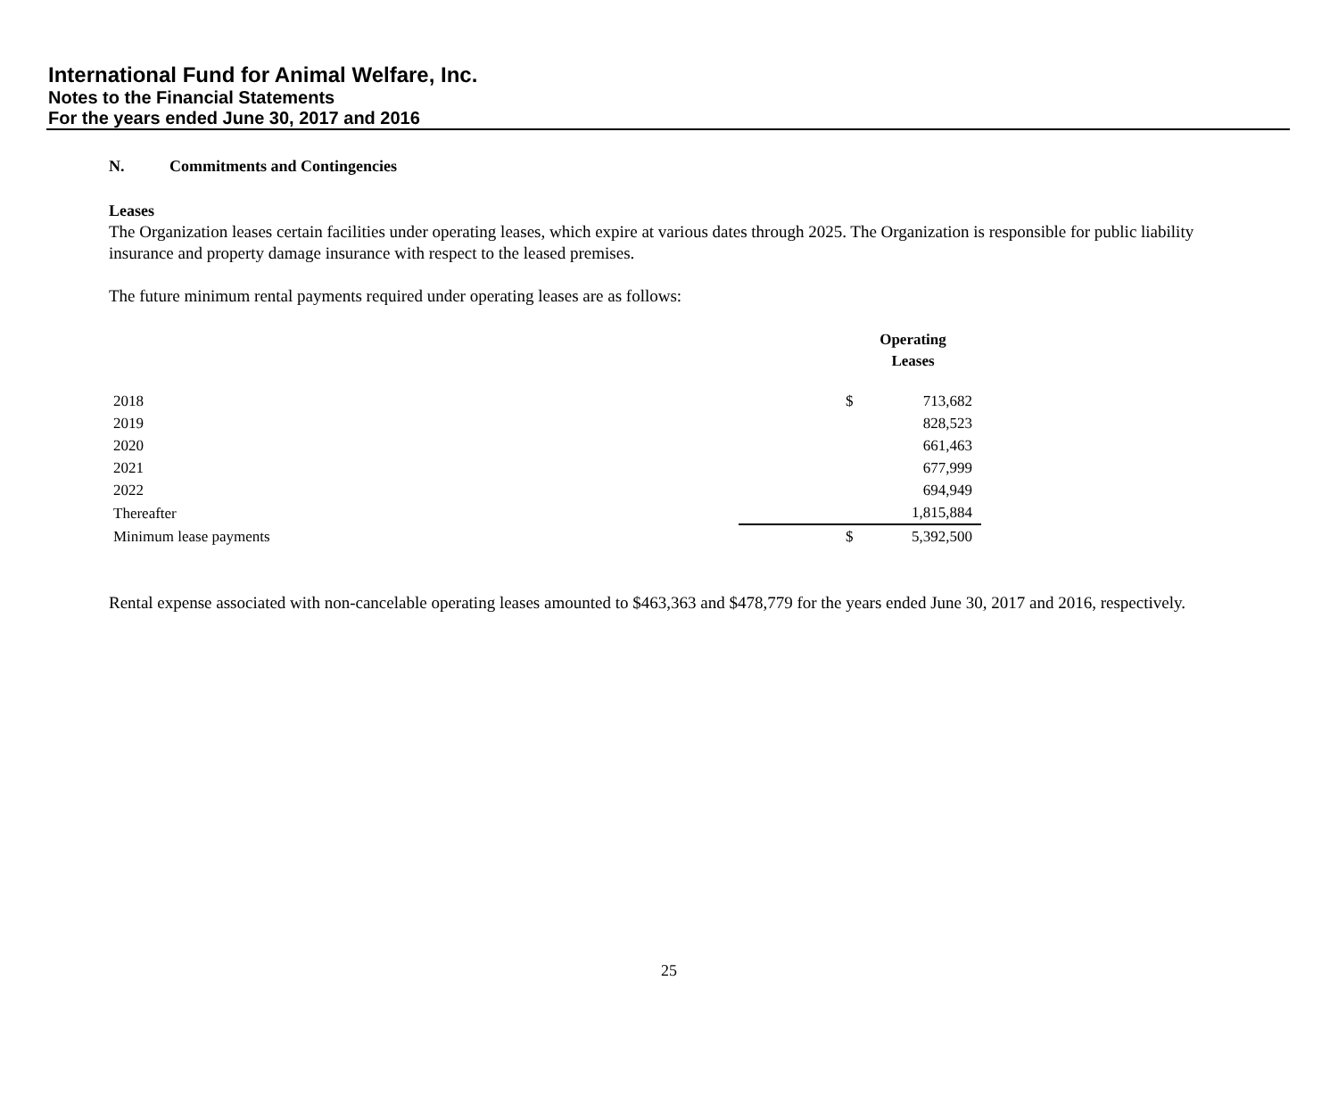International Fund for Animal Welfare, Inc.
Notes to the Financial Statements
For the years ended June 30, 2017 and 2016
N. Commitments and Contingencies
Leases
The Organization leases certain facilities under operating leases, which expire at various dates through 2025. The Organization is responsible for public liability insurance and property damage insurance with respect to the leased premises.
The future minimum rental payments required under operating leases are as follows:
| | Operating Leases | |
| --- | --- | --- |
| 2018 | $ | 713,682 |
| 2019 | | 828,523 |
| 2020 | | 661,463 |
| 2021 | | 677,999 |
| 2022 | | 694,949 |
| Thereafter | | 1,815,884 |
| Minimum lease payments | $ | 5,392,500 |
Rental expense associated with non-cancelable operating leases amounted to $463,363 and $478,779 for the years ended June 30, 2017 and 2016, respectively.
25